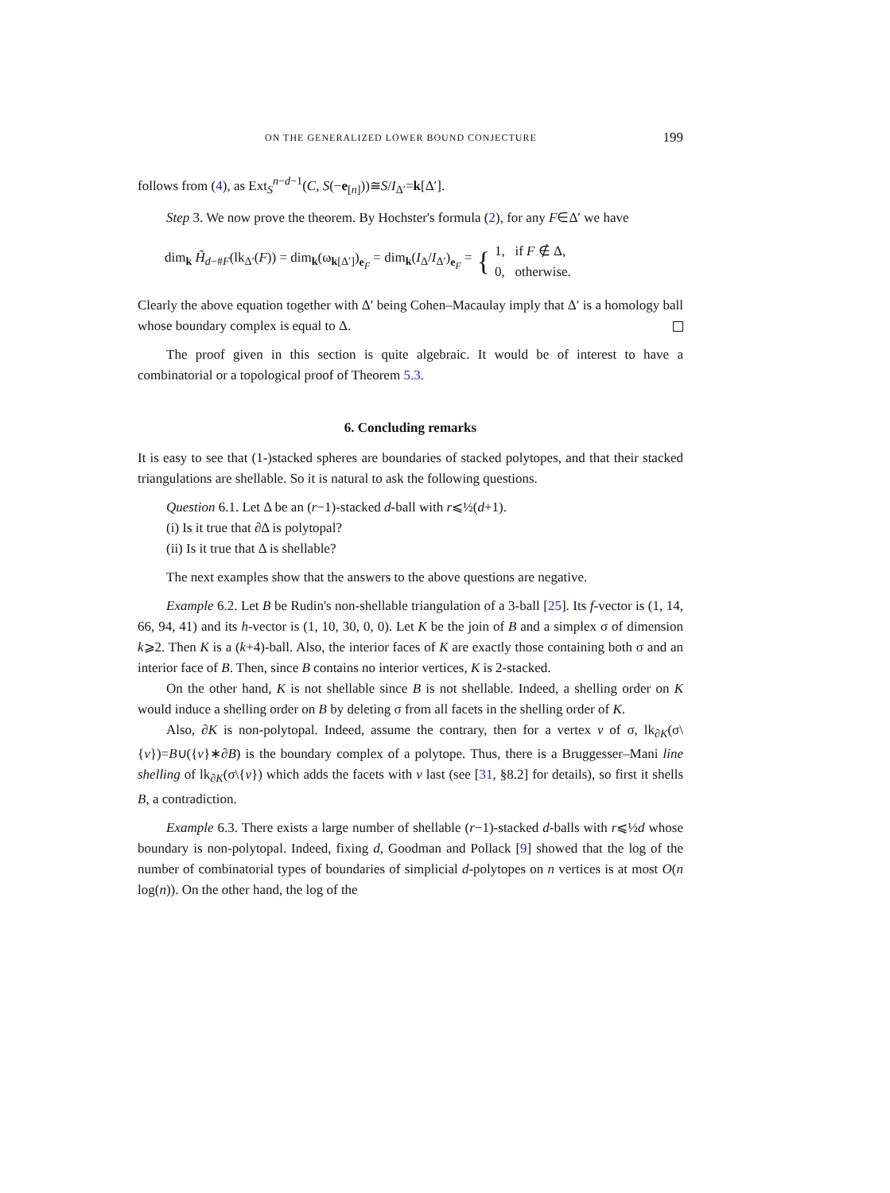ON THE GENERALIZED LOWER BOUND CONJECTURE 199
follows from (4), as Ext<sub>S</sub><sup>n−d−1</sup>(C, S(−e<sub>[n]</sub>))≅S/I<sub>Δ′</sub>=k[Δ′].
Step 3. We now prove the theorem. By Hochster's formula (2), for any F∈Δ′ we have
dim<sub>k</sub> H̃<sub>d−#F</sub>(lk<sub>Δ′</sub>(F)) = dim<sub>k</sub>(ω<sub>k[Δ′]</sub>)<sub>e<sub>F</sub></sub> = dim<sub>k</sub>(I<sub>Δ</sub>/I<sub>Δ′</sub>)<sub>e<sub>F</sub></sub> = { 1, if F ∉ Δ,
0, otherwise.
Clearly the above equation together with Δ′ being Cohen–Macaulay imply that Δ′ is a homology ball whose boundary complex is equal to Δ.
The proof given in this section is quite algebraic. It would be of interest to have a combinatorial or a topological proof of Theorem 5.3.
6. Concluding remarks
It is easy to see that (1-)stacked spheres are boundaries of stacked polytopes, and that their stacked triangulations are shellable. So it is natural to ask the following questions.
Question 6.1. Let Δ be an (r−1)-stacked d-ball with r⩽½(d+1).
(i) Is it true that ∂Δ is polytopal?
(ii) Is it true that Δ is shellable?
The next examples show that the answers to the above questions are negative.
Example 6.2. Let B be Rudin's non-shellable triangulation of a 3-ball [25]. Its f-vector is (1, 14, 66, 94, 41) and its h-vector is (1, 10, 30, 0, 0). Let K be the join of B and a simplex σ of dimension k⩾2. Then K is a (k+4)-ball. Also, the interior faces of K are exactly those containing both σ and an interior face of B. Then, since B contains no interior vertices, K is 2-stacked.
On the other hand, K is not shellable since B is not shellable. Indeed, a shelling order on K would induce a shelling order on B by deleting σ from all facets in the shelling order of K.
Also, ∂K is non-polytopal. Indeed, assume the contrary, then for a vertex v of σ, lk<sub>∂K</sub>(σ\{v})=B∪({v}∗∂B) is the boundary complex of a polytope. Thus, there is a Bruggesser–Mani line shelling of lk<sub>∂K</sub>(σ\{v}) which adds the facets with v last (see [31, §8.2] for details), so first it shells B, a contradiction.
Example 6.3. There exists a large number of shellable (r−1)-stacked d-balls with r⩽½d whose boundary is non-polytopal. Indeed, fixing d, Goodman and Pollack [9] showed that the log of the number of combinatorial types of boundaries of simplicial d-polytopes on n vertices is at most O(n log(n)). On the other hand, the log of the